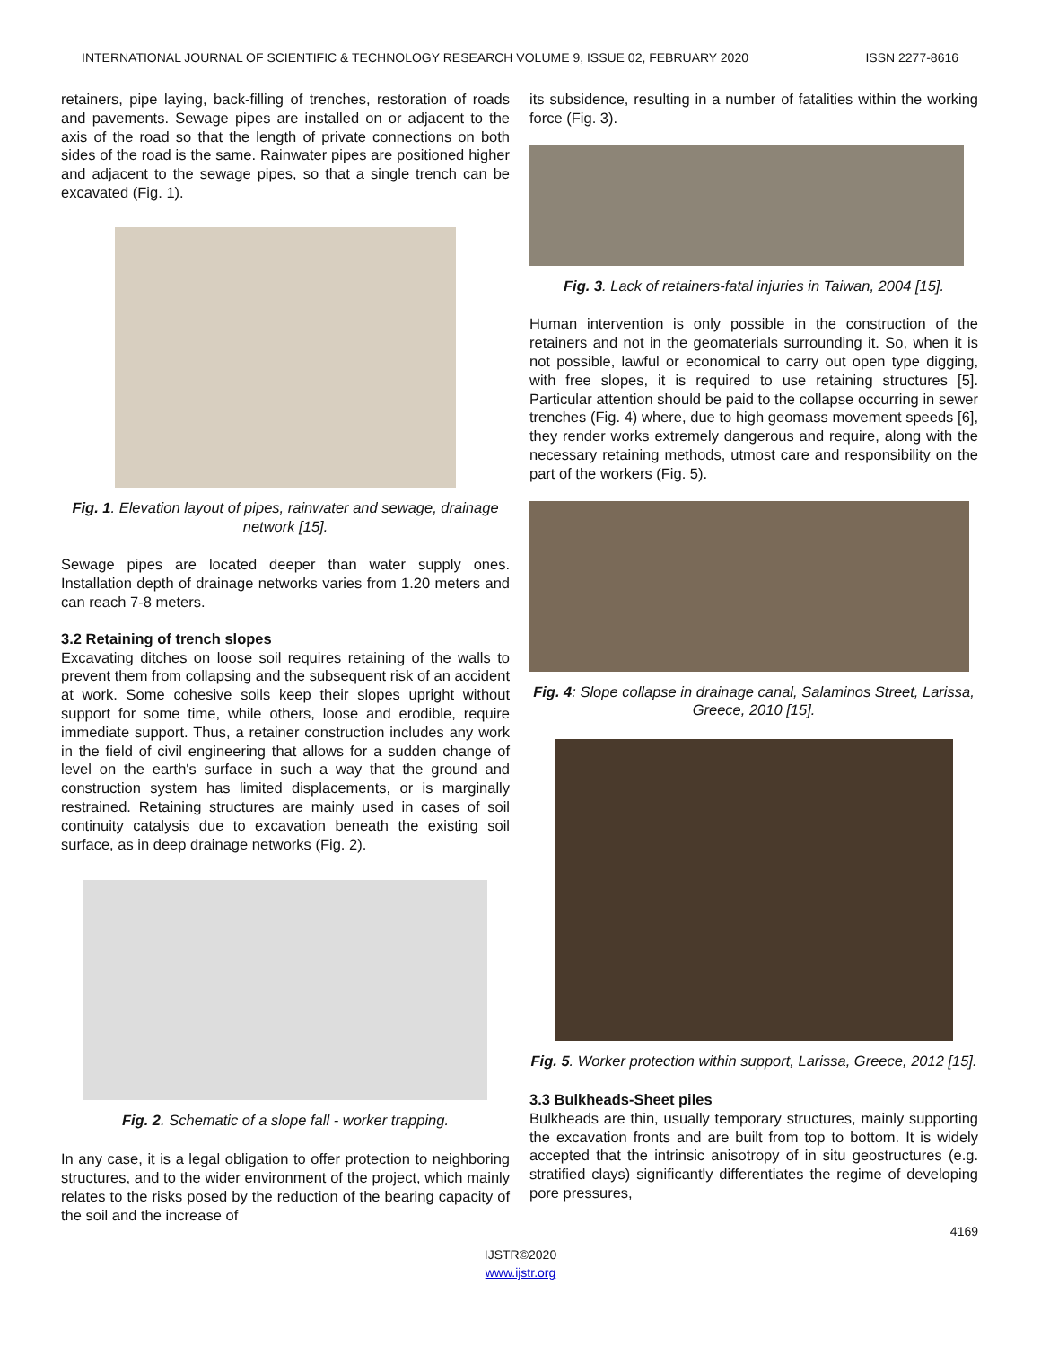INTERNATIONAL JOURNAL OF SCIENTIFIC & TECHNOLOGY RESEARCH VOLUME 9, ISSUE 02, FEBRUARY 2020 ISSN 2277-8616
retainers, pipe laying, back-filling of trenches, restoration of roads and pavements. Sewage pipes are installed on or adjacent to the axis of the road so that the length of private connections on both sides of the road is the same. Rainwater pipes are positioned higher and adjacent to the sewage pipes, so that a single trench can be excavated (Fig. 1).
Fig. 1. Elevation layout of pipes, rainwater and sewage, drainage network [15].
Sewage pipes are located deeper than water supply ones. Installation depth of drainage networks varies from 1.20 meters and can reach 7-8 meters.
3.2 Retaining of trench slopes
Excavating ditches on loose soil requires retaining of the walls to prevent them from collapsing and the subsequent risk of an accident at work. Some cohesive soils keep their slopes upright without support for some time, while others, loose and erodible, require immediate support. Thus, a retainer construction includes any work in the field of civil engineering that allows for a sudden change of level on the earth's surface in such a way that the ground and construction system has limited displacements, or is marginally restrained. Retaining structures are mainly used in cases of soil continuity catalysis due to excavation beneath the existing soil surface, as in deep drainage networks (Fig. 2).
Fig. 2. Schematic of a slope fall - worker trapping.
In any case, it is a legal obligation to offer protection to neighboring structures, and to the wider environment of the project, which mainly relates to the risks posed by the reduction of the bearing capacity of the soil and the increase of
its subsidence, resulting in a number of fatalities within the working force (Fig. 3).
Fig. 3. Lack of retainers-fatal injuries in Taiwan, 2004 [15].
Human intervention is only possible in the construction of the retainers and not in the geomaterials surrounding it. So, when it is not possible, lawful or economical to carry out open type digging, with free slopes, it is required to use retaining structures [5]. Particular attention should be paid to the collapse occurring in sewer trenches (Fig. 4) where, due to high geomass movement speeds [6], they render works extremely dangerous and require, along with the necessary retaining methods, utmost care and responsibility on the part of the workers (Fig. 5).
Fig. 4: Slope collapse in drainage canal, Salaminos Street, Larissa, Greece, 2010 [15].
Fig. 5. Worker protection within support, Larissa, Greece, 2012 [15].
3.3 Bulkheads-Sheet piles
Bulkheads are thin, usually temporary structures, mainly supporting the excavation fronts and are built from top to bottom. It is widely accepted that the intrinsic anisotropy of in situ geostructures (e.g. stratified clays) significantly differentiates the regime of developing pore pressures,
4169
IJSTR©2020
www.ijstr.org